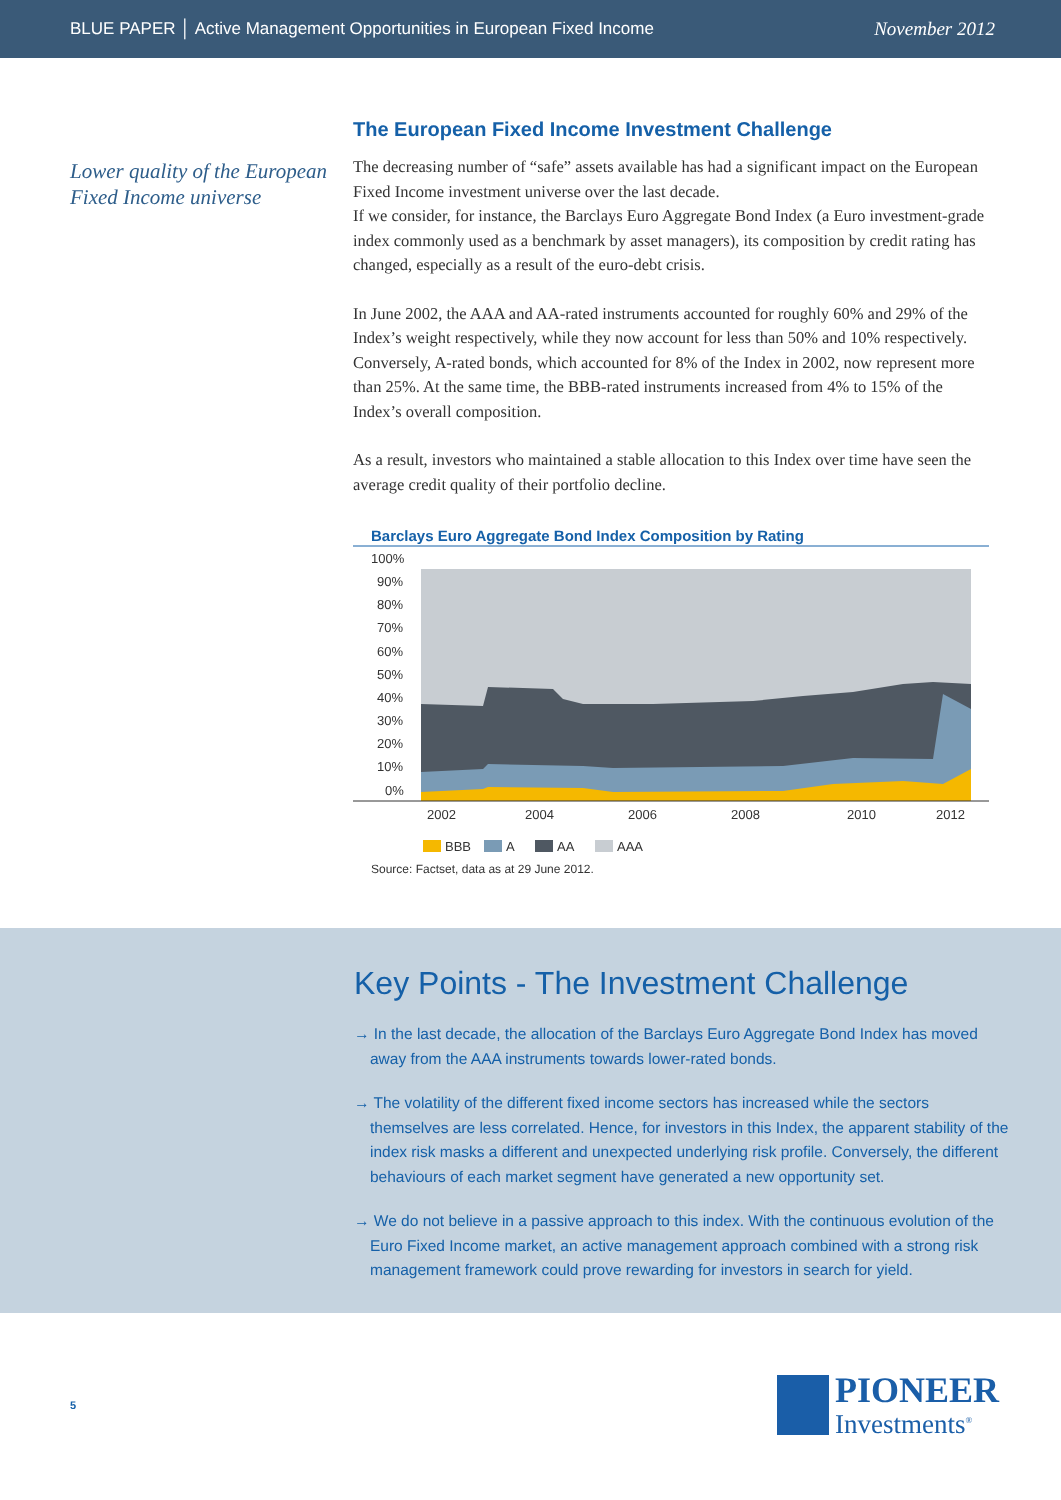BLUE PAPER │ Active Management Opportunities in European Fixed Income November 2012
Lower quality of the European Fixed Income universe
The European Fixed Income Investment Challenge
The decreasing number of “safe” assets available has had a significant impact on the European Fixed Income investment universe over the last decade.
If we consider, for instance, the Barclays Euro Aggregate Bond Index (a Euro investment-grade index commonly used as a benchmark by asset managers), its composition by credit rating has changed, especially as a result of the euro-debt crisis.
In June 2002, the AAA and AA-rated instruments accounted for roughly 60% and 29% of the Index’s weight respectively, while they now account for less than 50% and 10% respectively. Conversely, A-rated bonds, which accounted for 8% of the Index in 2002, now represent more than 25%. At the same time, the BBB-rated instruments increased from 4% to 15% of the Index’s overall composition.
As a result, investors who maintained a stable allocation to this Index over time have seen the average credit quality of their portfolio decline.
Barclays Euro Aggregate Bond Index Composition by Rating
100%
90%
80%
70%
60%
50%
40%
30%
20%
10%
0%
2002
2004
2006
2008
2010
2012
BBB
A
AA
AAA
Source: Factset, data as at 29 June 2012.
Key Points - The Investment Challenge
→ In the last decade, the allocation of the Barclays Euro Aggregate Bond Index has moved away from the AAA instruments towards lower-rated bonds.
→ The volatility of the different fixed income sectors has increased while the sectors themselves are less correlated. Hence, for investors in this Index, the apparent stability of the index risk masks a different and unexpected underlying risk profile. Conversely, the different behaviours of each market segment have generated a new opportunity set.
→ We do not believe in a passive approach to this index. With the continuous evolution of the Euro Fixed Income market, an active management approach combined with a strong risk management framework could prove rewarding for investors in search for yield.
5
PIONEER
Investments<sup>®</sup>